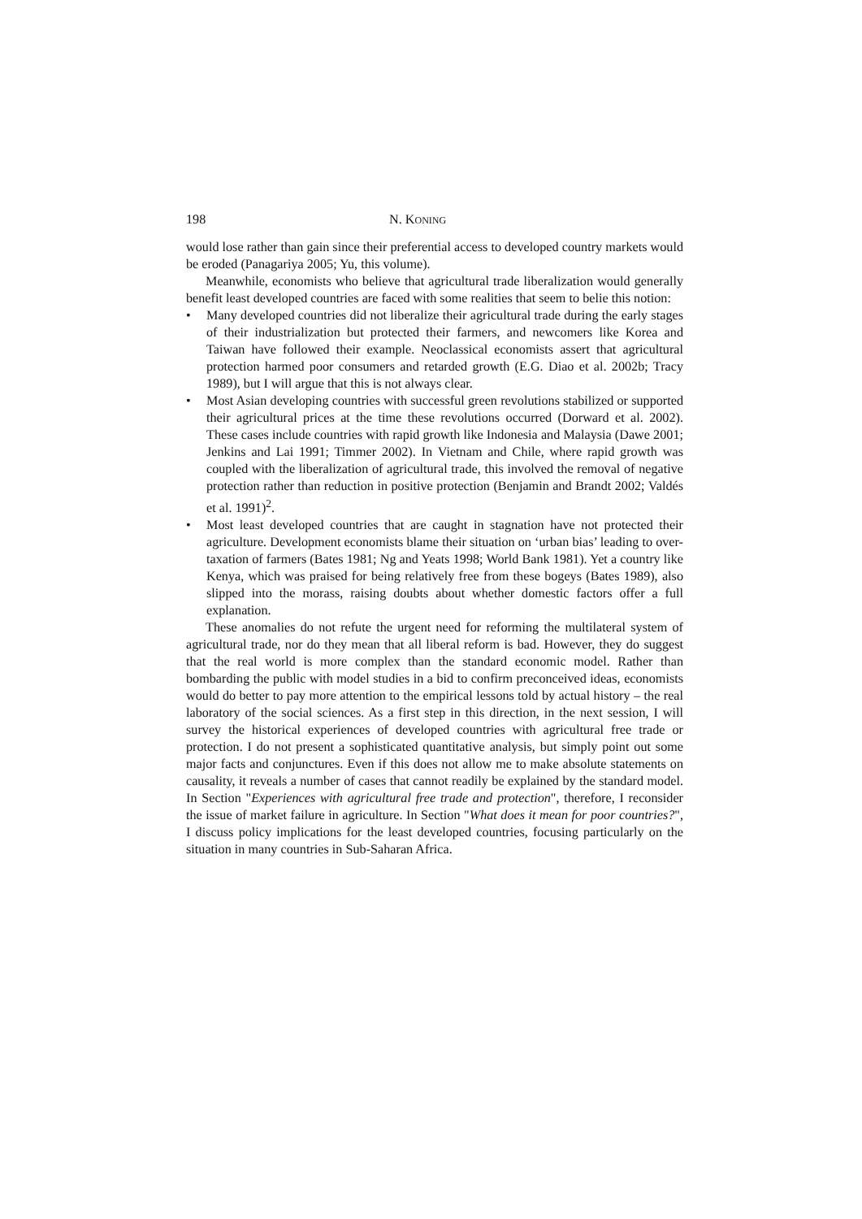198 N. KONING
would lose rather than gain since their preferential access to developed country markets would be eroded (Panagariya 2005; Yu, this volume).
Meanwhile, economists who believe that agricultural trade liberalization would generally benefit least developed countries are faced with some realities that seem to belie this notion:
• Many developed countries did not liberalize their agricultural trade during the early stages of their industrialization but protected their farmers, and newcomers like Korea and Taiwan have followed their example. Neoclassical economists assert that agricultural protection harmed poor consumers and retarded growth (E.G. Diao et al. 2002b; Tracy 1989), but I will argue that this is not always clear.
• Most Asian developing countries with successful green revolutions stabilized or supported their agricultural prices at the time these revolutions occurred (Dorward et al. 2002). These cases include countries with rapid growth like Indonesia and Malaysia (Dawe 2001; Jenkins and Lai 1991; Timmer 2002). In Vietnam and Chile, where rapid growth was coupled with the liberalization of agricultural trade, this involved the removal of negative protection rather than reduction in positive protection (Benjamin and Brandt 2002; Valdés et al. 1991)<sup>2</sup>.
• Most least developed countries that are caught in stagnation have not protected their agriculture. Development economists blame their situation on ‘urban bias’ leading to over-taxation of farmers (Bates 1981; Ng and Yeats 1998; World Bank 1981). Yet a country like Kenya, which was praised for being relatively free from these bogeys (Bates 1989), also slipped into the morass, raising doubts about whether domestic factors offer a full explanation.
These anomalies do not refute the urgent need for reforming the multilateral system of agricultural trade, nor do they mean that all liberal reform is bad. However, they do suggest that the real world is more complex than the standard economic model. Rather than bombarding the public with model studies in a bid to confirm preconceived ideas, economists would do better to pay more attention to the empirical lessons told by actual history – the real laboratory of the social sciences. As a first step in this direction, in the next session, I will survey the historical experiences of developed countries with agricultural free trade or protection. I do not present a sophisticated quantitative analysis, but simply point out some major facts and conjunctures. Even if this does not allow me to make absolute statements on causality, it reveals a number of cases that cannot readily be explained by the standard model. In Section "Experiences with agricultural free trade and protection", therefore, I reconsider the issue of market failure in agriculture. In Section "What does it mean for poor countries?", I discuss policy implications for the least developed countries, focusing particularly on the situation in many countries in Sub-Saharan Africa.